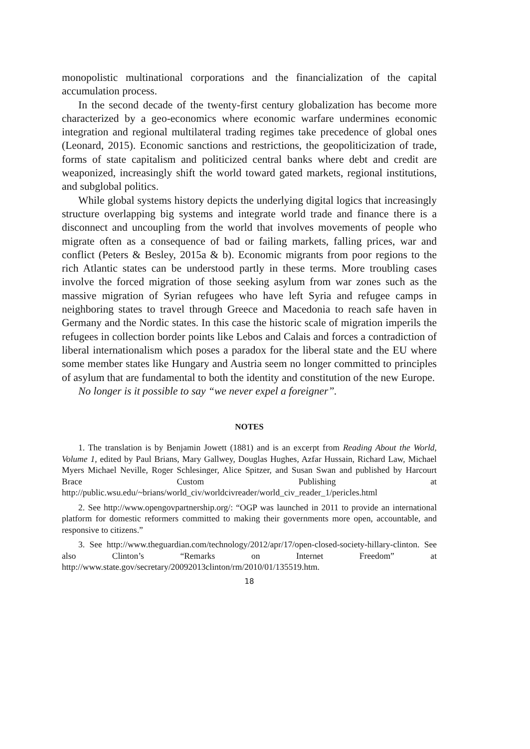monopolistic multinational corporations and the financialization of the capital accumulation process.
In the second decade of the twenty-first century globalization has become more characterized by a geo-economics where economic warfare undermines economic integration and regional multilateral trading regimes take precedence of global ones (Leonard, 2015). Economic sanctions and restrictions, the geopoliticization of trade, forms of state capitalism and politicized central banks where debt and credit are weaponized, increasingly shift the world toward gated markets, regional institutions, and subglobal politics.
While global systems history depicts the underlying digital logics that increasingly structure overlapping big systems and integrate world trade and finance there is a disconnect and uncoupling from the world that involves movements of people who migrate often as a consequence of bad or failing markets, falling prices, war and conflict (Peters & Besley, 2015a & b). Economic migrants from poor regions to the rich Atlantic states can be understood partly in these terms. More troubling cases involve the forced migration of those seeking asylum from war zones such as the massive migration of Syrian refugees who have left Syria and refugee camps in neighboring states to travel through Greece and Macedonia to reach safe haven in Germany and the Nordic states. In this case the historic scale of migration imperils the refugees in collection border points like Lebos and Calais and forces a contradiction of liberal internationalism which poses a paradox for the liberal state and the EU where some member states like Hungary and Austria seem no longer committed to principles of asylum that are fundamental to both the identity and constitution of the new Europe.
No longer is it possible to say “we never expel a foreigner”.
NOTES
1. The translation is by Benjamin Jowett (1881) and is an excerpt from Reading About the World, Volume 1, edited by Paul Brians, Mary Gallwey, Douglas Hughes, Azfar Hussain, Richard Law, Michael Myers Michael Neville, Roger Schlesinger, Alice Spitzer, and Susan Swan and published by Harcourt Brace Custom Publishing at http://public.wsu.edu/~brians/world_civ/worldcivreader/world_civ_reader_1/pericles.html
2. See http://www.opengovpartnership.org/: “OGP was launched in 2011 to provide an international platform for domestic reformers committed to making their governments more open, accountable, and responsive to citizens.”
3. See http://www.theguardian.com/technology/2012/apr/17/open-closed-society-hillary-clinton. See also Clinton’s “Remarks on Internet Freedom” at http://www.state.gov/secretary/20092013clinton/rm/2010/01/135519.htm.
18